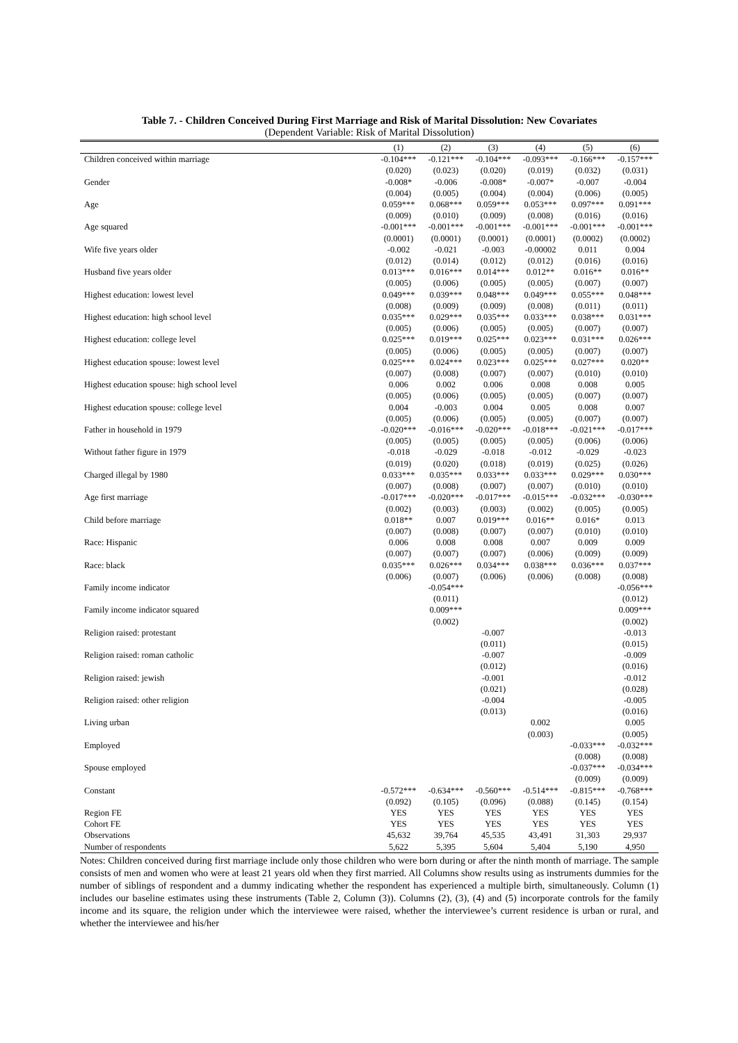Table 7. - Children Conceived During First Marriage and Risk of Marital Dissolution: New Covariates
(Dependent Variable: Risk of Marital Dissolution)
| | (1) | (2) | (3) | (4) | (5) | (6) |
| --- | --- | --- | --- | --- | --- | --- |
| Children conceived within marriage | -0.104*** | -0.121*** | -0.104*** | -0.093*** | -0.166*** | -0.157*** |
| | (0.020) | (0.023) | (0.020) | (0.019) | (0.032) | (0.031) |
| Gender | -0.008* | -0.006 | -0.008* | -0.007* | -0.007 | -0.004 |
| | (0.004) | (0.005) | (0.004) | (0.004) | (0.006) | (0.005) |
| Age | 0.059*** | 0.068*** | 0.059*** | 0.053*** | 0.097*** | 0.091*** |
| | (0.009) | (0.010) | (0.009) | (0.008) | (0.016) | (0.016) |
| Age squared | -0.001*** | -0.001*** | -0.001*** | -0.001*** | -0.001*** | -0.001*** |
| | (0.0001) | (0.0001) | (0.0001) | (0.0001) | (0.0002) | (0.0002) |
| Wife five years older | -0.002 | -0.021 | -0.003 | -0.00002 | 0.011 | 0.004 |
| | (0.012) | (0.014) | (0.012) | (0.012) | (0.016) | (0.016) |
| Husband five years older | 0.013*** | 0.016*** | 0.014*** | 0.012** | 0.016** | 0.016** |
| | (0.005) | (0.006) | (0.005) | (0.005) | (0.007) | (0.007) |
| Highest education: lowest level | 0.049*** | 0.039*** | 0.048*** | 0.049*** | 0.055*** | 0.048*** |
| | (0.008) | (0.009) | (0.009) | (0.008) | (0.011) | (0.011) |
| Highest education: high school level | 0.035*** | 0.029*** | 0.035*** | 0.033*** | 0.038*** | 0.031*** |
| | (0.005) | (0.006) | (0.005) | (0.005) | (0.007) | (0.007) |
| Highest education: college level | 0.025*** | 0.019*** | 0.025*** | 0.023*** | 0.031*** | 0.026*** |
| | (0.005) | (0.006) | (0.005) | (0.005) | (0.007) | (0.007) |
| Highest education spouse: lowest level | 0.025*** | 0.024*** | 0.023*** | 0.025*** | 0.027*** | 0.020** |
| | (0.007) | (0.008) | (0.007) | (0.007) | (0.010) | (0.010) |
| Highest education spouse: high school level | 0.006 | 0.002 | 0.006 | 0.008 | 0.008 | 0.005 |
| | (0.005) | (0.006) | (0.005) | (0.005) | (0.007) | (0.007) |
| Highest education spouse: college level | 0.004 | -0.003 | 0.004 | 0.005 | 0.008 | 0.007 |
| | (0.005) | (0.006) | (0.005) | (0.005) | (0.007) | (0.007) |
| Father in household in 1979 | -0.020*** | -0.016*** | -0.020*** | -0.018*** | -0.021*** | -0.017*** |
| | (0.005) | (0.005) | (0.005) | (0.005) | (0.006) | (0.006) |
| Without father figure in 1979 | -0.018 | -0.029 | -0.018 | -0.012 | -0.029 | -0.023 |
| | (0.019) | (0.020) | (0.018) | (0.019) | (0.025) | (0.026) |
| Charged illegal by 1980 | 0.033*** | 0.035*** | 0.033*** | 0.033*** | 0.029*** | 0.030*** |
| | (0.007) | (0.008) | (0.007) | (0.007) | (0.010) | (0.010) |
| Age first marriage | -0.017*** | -0.020*** | -0.017*** | -0.015*** | -0.032*** | -0.030*** |
| | (0.002) | (0.003) | (0.003) | (0.002) | (0.005) | (0.005) |
| Child before marriage | 0.018** | 0.007 | 0.019*** | 0.016** | 0.016* | 0.013 |
| | (0.007) | (0.008) | (0.007) | (0.007) | (0.010) | (0.010) |
| Race: Hispanic | 0.006 | 0.008 | 0.008 | 0.007 | 0.009 | 0.009 |
| | (0.007) | (0.007) | (0.007) | (0.006) | (0.009) | (0.009) |
| Race: black | 0.035*** | 0.026*** | 0.034*** | 0.038*** | 0.036*** | 0.037*** |
| | (0.006) | (0.007) | (0.006) | (0.006) | (0.008) | (0.008) |
| Family income indicator | | -0.054*** | | | | -0.056*** |
| | | (0.011) | | | | (0.012) |
| Family income indicator squared | | 0.009*** | | | | 0.009*** |
| | | (0.002) | | | | (0.002) |
| Religion raised: protestant | | | -0.007 | | | -0.013 |
| | | | (0.011) | | | (0.015) |
| Religion raised: roman catholic | | | -0.007 | | | -0.009 |
| | | | (0.012) | | | (0.016) |
| Religion raised: jewish | | | -0.001 | | | -0.012 |
| | | | (0.021) | | | (0.028) |
| Religion raised: other religion | | | -0.004 | | | -0.005 |
| | | | (0.013) | | | (0.016) |
| Living urban | | | | 0.002 | | 0.005 |
| | | | | (0.003) | | (0.005) |
| Employed | | | | | -0.033*** | -0.032*** |
| | | | | | (0.008) | (0.008) |
| Spouse employed | | | | | -0.037*** | -0.034*** |
| | | | | | (0.009) | (0.009) |
| Constant | -0.572*** | -0.634*** | -0.560*** | -0.514*** | -0.815*** | -0.768*** |
| | (0.092) | (0.105) | (0.096) | (0.088) | (0.145) | (0.154) |
| Region FE | YES | YES | YES | YES | YES | YES |
| Cohort FE | YES | YES | YES | YES | YES | YES |
| Observations | 45,632 | 39,764 | 45,535 | 43,491 | 31,303 | 29,937 |
| Number of respondents | 5,622 | 5,395 | 5,604 | 5,404 | 5,190 | 4,950 |
Notes: Children conceived during first marriage include only those children who were born during or after the ninth month of marriage. The sample consists of men and women who were at least 21 years old when they first married. All Columns show results using as instruments dummies for the number of siblings of respondent and a dummy indicating whether the respondent has experienced a multiple birth, simultaneously. Column (1) includes our baseline estimates using these instruments (Table 2, Column (3)). Columns (2), (3), (4) and (5) incorporate controls for the family income and its square, the religion under which the interviewee were raised, whether the interviewee’s current residence is urban or rural, and whether the interviewee and his/her